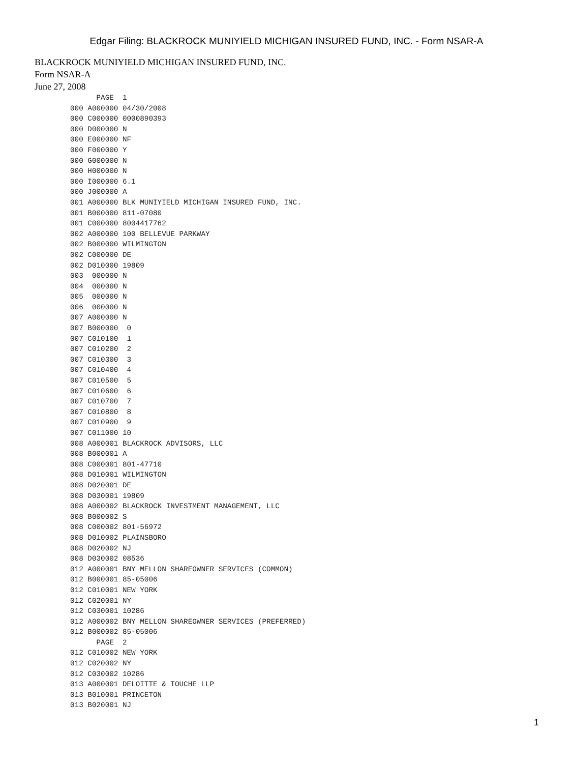Edgar Filing: BLACKROCK MUNIYIELD MICHIGAN INSURED FUND, INC. - Form NSAR-A
BLACKROCK MUNIYIELD MICHIGAN INSURED FUND, INC.
Form NSAR-A
June 27, 2008
      PAGE  1
000 A000000 04/30/2008
000 C000000 0000890393
000 D000000 N
000 E000000 NF
000 F000000 Y
000 G000000 N
000 H000000 N
000 I000000 6.1
000 J000000 A
001 A000000 BLK MUNIYIELD MICHIGAN INSURED FUND, INC.
001 B000000 811-07080
001 C000000 8004417762
002 A000000 100 BELLEVUE PARKWAY
002 B000000 WILMINGTON
002 C000000 DE
002 D010000 19809
003  000000 N
004  000000 N
005  000000 N
006  000000 N
007 A000000 N
007 B000000  0
007 C010100  1
007 C010200  2
007 C010300  3
007 C010400  4
007 C010500  5
007 C010600  6
007 C010700  7
007 C010800  8
007 C010900  9
007 C011000 10
008 A000001 BLACKROCK ADVISORS, LLC
008 B000001 A
008 C000001 801-47710
008 D010001 WILMINGTON
008 D020001 DE
008 D030001 19809
008 A000002 BLACKROCK INVESTMENT MANAGEMENT, LLC
008 B000002 S
008 C000002 801-56972
008 D010002 PLAINSBORO
008 D020002 NJ
008 D030002 08536
012 A000001 BNY MELLON SHAREOWNER SERVICES (COMMON)
012 B000001 85-05006
012 C010001 NEW YORK
012 C020001 NY
012 C030001 10286
012 A000002 BNY MELLON SHAREOWNER SERVICES (PREFERRED)
012 B000002 85-05006
      PAGE  2
012 C010002 NEW YORK
012 C020002 NY
012 C030002 10286
013 A000001 DELOITTE & TOUCHE LLP
013 B010001 PRINCETON
013 B020001 NJ
1